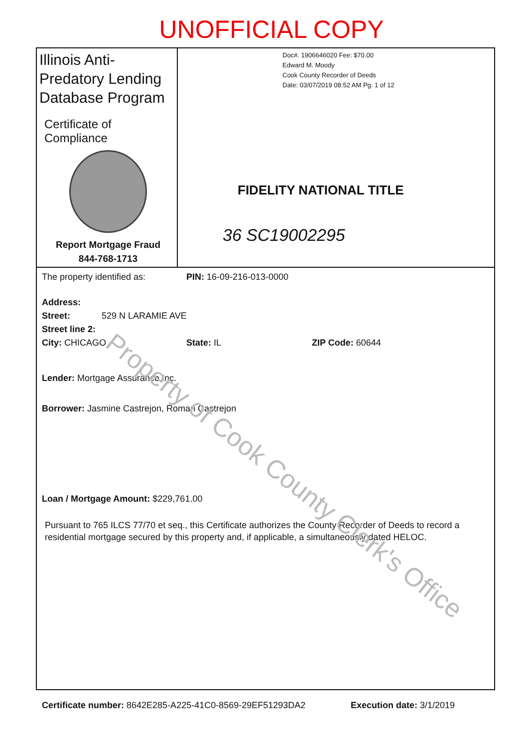UNOFFICIAL COPY
Illinois Anti-Predatory Lending Database Program
Certificate of Compliance
Report Mortgage Fraud
844-768-1713
Doc#. 1906646020 Fee: $70.00
Edward M. Moody
Cook County Recorder of Deeds
Date: 03/07/2019 08:52 AM Pg: 1 of 12
FIDELITY NATIONAL TITLE
36 SC19002295
The property identified as: PIN: 16-09-216-013-0000
Address:
Street: 529 N LARAMIE AVE
Street line 2:
City: CHICAGO State: IL ZIP Code: 60644
Lender: Mortgage Assurance Inc.
Borrower: Jasmine Castrejon, Roman Castrejon
Loan / Mortgage Amount: $229,761.00
Pursuant to 765 ILCS 77/70 et seq., this Certificate authorizes the County Recorder of Deeds to record a residential mortgage secured by this property and, if applicable, a simultaneously dated HELOC.
Certificate number: 8642E285-A225-41C0-8569-29EF51293DA2 Execution date: 3/1/2019
Property of Cook County Clerk's Office